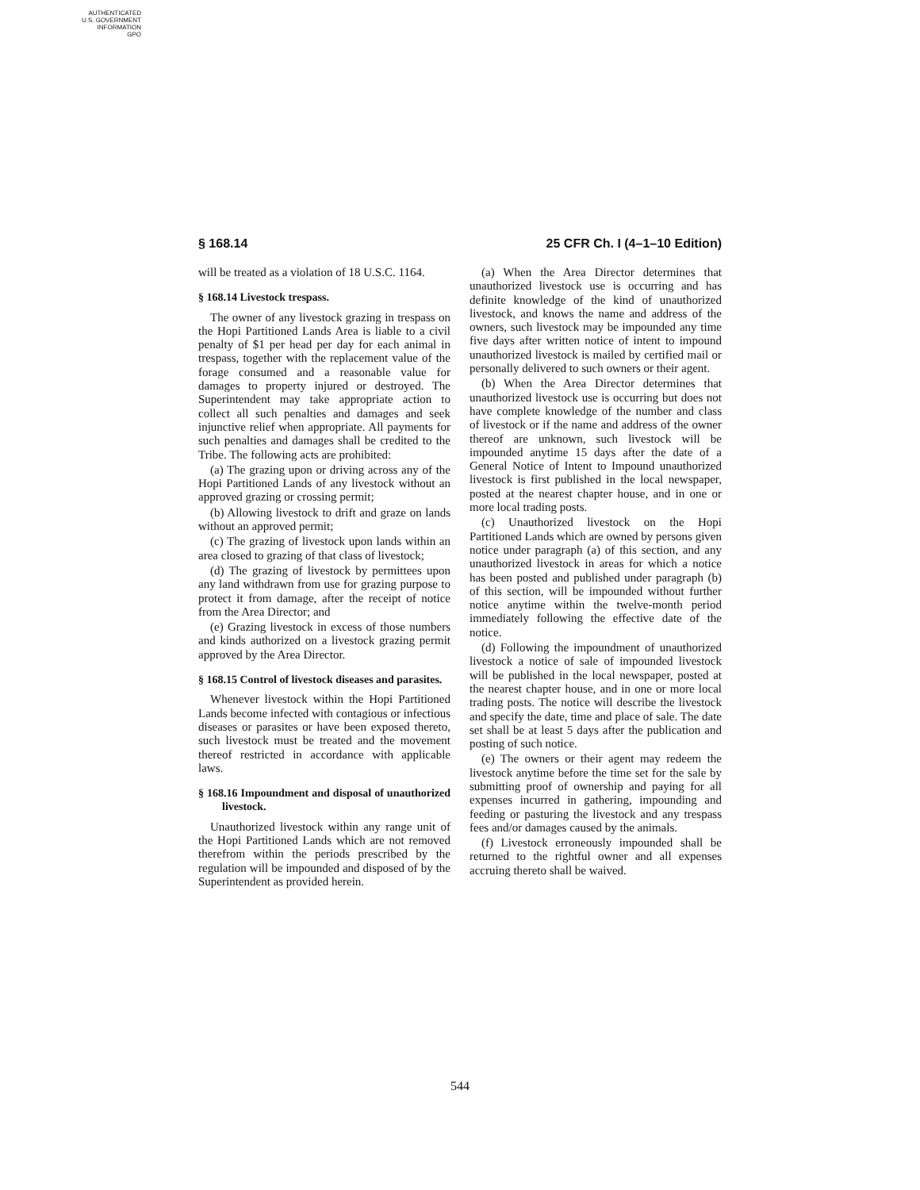AUTHENTICATED
U.S. GOVERNMENT
INFORMATION
GPO
§ 168.14 25 CFR Ch. I (4–1–10 Edition)
will be treated as a violation of 18 U.S.C. 1164.
§ 168.14 Livestock trespass.
The owner of any livestock grazing in trespass on the Hopi Partitioned Lands Area is liable to a civil penalty of $1 per head per day for each animal in trespass, together with the replacement value of the forage consumed and a reasonable value for damages to property injured or destroyed. The Superintendent may take appropriate action to collect all such penalties and damages and seek injunctive relief when appropriate. All payments for such penalties and damages shall be credited to the Tribe. The following acts are prohibited:
(a) The grazing upon or driving across any of the Hopi Partitioned Lands of any livestock without an approved grazing or crossing permit;
(b) Allowing livestock to drift and graze on lands without an approved permit;
(c) The grazing of livestock upon lands within an area closed to grazing of that class of livestock;
(d) The grazing of livestock by permittees upon any land withdrawn from use for grazing purpose to protect it from damage, after the receipt of notice from the Area Director; and
(e) Grazing livestock in excess of those numbers and kinds authorized on a livestock grazing permit approved by the Area Director.
§ 168.15 Control of livestock diseases and parasites.
Whenever livestock within the Hopi Partitioned Lands become infected with contagious or infectious diseases or parasites or have been exposed thereto, such livestock must be treated and the movement thereof restricted in accordance with applicable laws.
§ 168.16 Impoundment and disposal of unauthorized livestock.
Unauthorized livestock within any range unit of the Hopi Partitioned Lands which are not removed therefrom within the periods prescribed by the regulation will be impounded and disposed of by the Superintendent as provided herein.
(a) When the Area Director determines that unauthorized livestock use is occurring and has definite knowledge of the kind of unauthorized livestock, and knows the name and address of the owners, such livestock may be impounded any time five days after written notice of intent to impound unauthorized livestock is mailed by certified mail or personally delivered to such owners or their agent.
(b) When the Area Director determines that unauthorized livestock use is occurring but does not have complete knowledge of the number and class of livestock or if the name and address of the owner thereof are unknown, such livestock will be impounded anytime 15 days after the date of a General Notice of Intent to Impound unauthorized livestock is first published in the local newspaper, posted at the nearest chapter house, and in one or more local trading posts.
(c) Unauthorized livestock on the Hopi Partitioned Lands which are owned by persons given notice under paragraph (a) of this section, and any unauthorized livestock in areas for which a notice has been posted and published under paragraph (b) of this section, will be impounded without further notice anytime within the twelve-month period immediately following the effective date of the notice.
(d) Following the impoundment of unauthorized livestock a notice of sale of impounded livestock will be published in the local newspaper, posted at the nearest chapter house, and in one or more local trading posts. The notice will describe the livestock and specify the date, time and place of sale. The date set shall be at least 5 days after the publication and posting of such notice.
(e) The owners or their agent may redeem the livestock anytime before the time set for the sale by submitting proof of ownership and paying for all expenses incurred in gathering, impounding and feeding or pasturing the livestock and any trespass fees and/or damages caused by the animals.
(f) Livestock erroneously impounded shall be returned to the rightful owner and all expenses accruing thereto shall be waived.
544